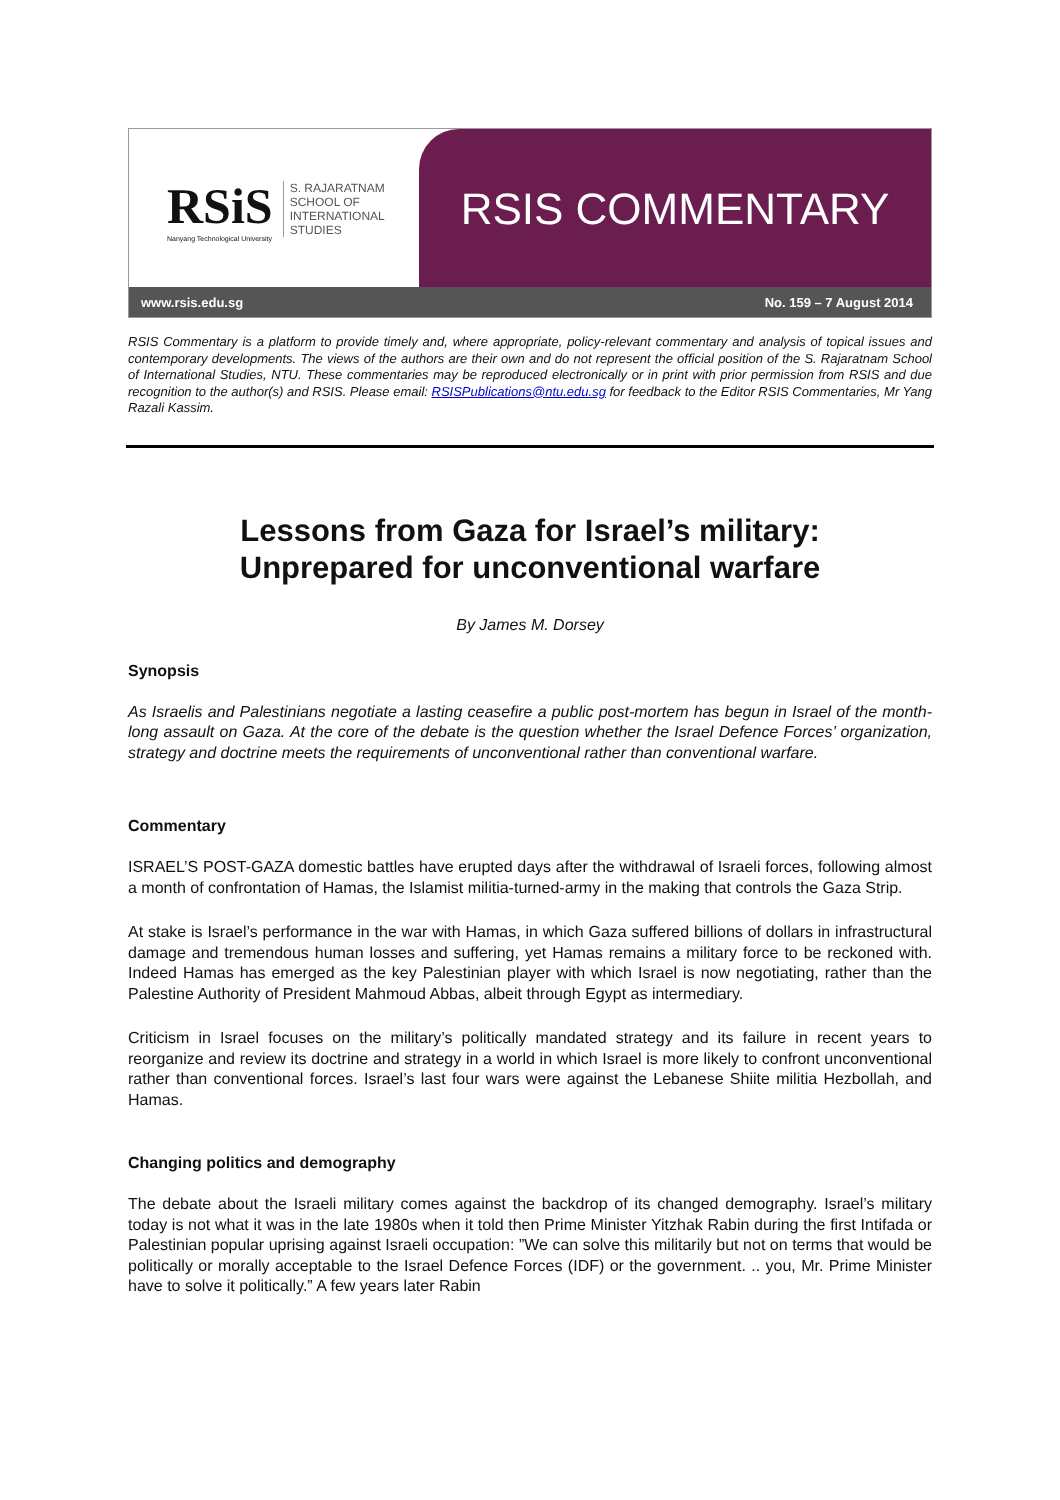RSiS
Nanyang Technological University
S. RAJARATNAM
SCHOOL OF
INTERNATIONAL
STUDIES
RSIS COMMENTARY
www.rsis.edu.sg No. 159 – 7 August 2014
RSIS Commentary is a platform to provide timely and, where appropriate, policy-relevant commentary and analysis of topical issues and contemporary developments. The views of the authors are their own and do not represent the official position of the S. Rajaratnam School of International Studies, NTU. These commentaries may be reproduced electronically or in print with prior permission from RSIS and due recognition to the author(s) and RSIS. Please email: RSISPublications@ntu.edu.sg for feedback to the Editor RSIS Commentaries, Mr Yang Razali Kassim.
Lessons from Gaza for Israel’s military:
Unprepared for unconventional warfare
By James M. Dorsey
Synopsis
As Israelis and Palestinians negotiate a lasting ceasefire a public post-mortem has begun in Israel of the month-long assault on Gaza. At the core of the debate is the question whether the Israel Defence Forces’ organization, strategy and doctrine meets the requirements of unconventional rather than conventional warfare.
Commentary
ISRAEL’S POST-GAZA domestic battles have erupted days after the withdrawal of Israeli forces, following almost a month of confrontation of Hamas, the Islamist militia-turned-army in the making that controls the Gaza Strip.
At stake is Israel’s performance in the war with Hamas, in which Gaza suffered billions of dollars in infrastructural damage and tremendous human losses and suffering, yet Hamas remains a military force to be reckoned with. Indeed Hamas has emerged as the key Palestinian player with which Israel is now negotiating, rather than the Palestine Authority of President Mahmoud Abbas, albeit through Egypt as intermediary.
Criticism in Israel focuses on the military’s politically mandated strategy and its failure in recent years to reorganize and review its doctrine and strategy in a world in which Israel is more likely to confront unconventional rather than conventional forces. Israel’s last four wars were against the Lebanese Shiite militia Hezbollah, and Hamas.
Changing politics and demography
The debate about the Israeli military comes against the backdrop of its changed demography. Israel’s military today is not what it was in the late 1980s when it told then Prime Minister Yitzhak Rabin during the first Intifada or Palestinian popular uprising against Israeli occupation: ”We can solve this militarily but not on terms that would be politically or morally acceptable to the Israel Defence Forces (IDF) or the government. .. you, Mr. Prime Minister have to solve it politically.” A few years later Rabin